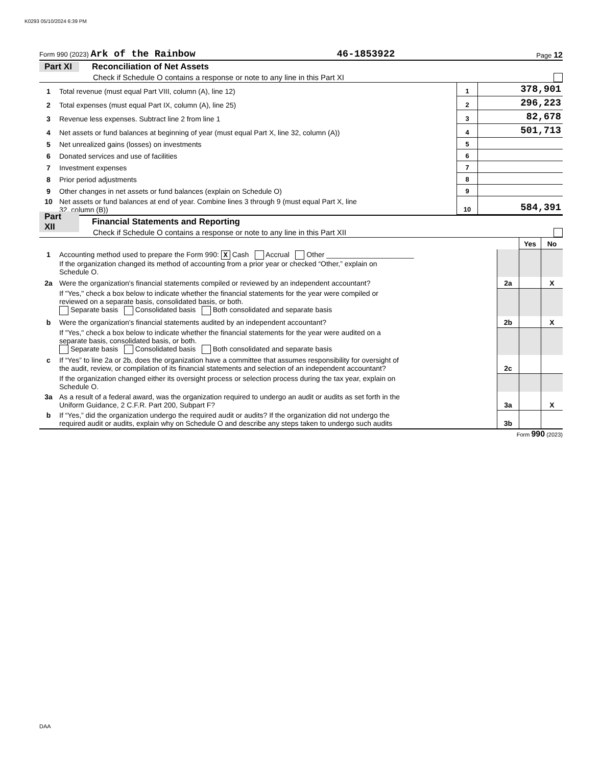K0293 05/10/2024 6:39 PM
Form 990 (2023) Ark of the Rainbow 46-1853922 Page 12
Part XI Reconciliation of Net Assets
Check if Schedule O contains a response or note to any line in this Part XI
| 1 | Total revenue (must equal Part VIII, column (A), line 12) | 1 | 378,901 |
| 2 | Total expenses (must equal Part IX, column (A), line 25) | 2 | 296,223 |
| 3 | Revenue less expenses. Subtract line 2 from line 1 | 3 | 82,678 |
| 4 | Net assets or fund balances at beginning of year (must equal Part X, line 32, column (A)) | 4 | 501,713 |
| 5 | Net unrealized gains (losses) on investments | 5 | |
| 6 | Donated services and use of facilities | 6 | |
| 7 | Investment expenses | 7 | |
| 8 | Prior period adjustments | 8 | |
| 9 | Other changes in net assets or fund balances (explain on Schedule O) | 9 | |
| 10 | Net assets or fund balances at end of year. Combine lines 3 through 9 (must equal Part X, line 32, column (B)) | 10 | 584,391 |
Part XII Financial Statements and Reporting
Check if Schedule O contains a response or note to any line in this Part XII
| | | | Yes | No |
| 1 | Accounting method used to prepare the Form 990: X Cash Accrual Other ______________________ If the organization changed its method of accounting from a prior year or checked “Other,” explain on Schedule O. | | | |
| 2a | Were the organization's financial statements compiled or reviewed by an independent accountant? | 2a | | X |
| | If "Yes," check a box below to indicate whether the financial statements for the year were compiled or reviewed on a separate basis, consolidated basis, or both. Separate basis Consolidated basis Both consolidated and separate basis | | | |
| b | Were the organization's financial statements audited by an independent accountant? | 2b | | X |
| | If "Yes," check a box below to indicate whether the financial statements for the year were audited on a separate basis, consolidated basis, or both. Separate basis Consolidated basis Both consolidated and separate basis | | | |
| c | If “Yes” to line 2a or 2b, does the organization have a committee that assumes responsibility for oversight of the audit, review, or compilation of its financial statements and selection of an independent accountant? | 2c | | |
| | If the organization changed either its oversight process or selection process during the tax year, explain on Schedule O. | | | |
| 3a | As a result of a federal award, was the organization required to undergo an audit or audits as set forth in the Uniform Guidance, 2 C.F.R. Part 200, Subpart F? | 3a | | X |
| b | If “Yes,” did the organization undergo the required audit or audits? If the organization did not undergo the required audit or audits, explain why on Schedule O and describe any steps taken to undergo such audits | 3b | | |
Form 990 (2023)
DAA